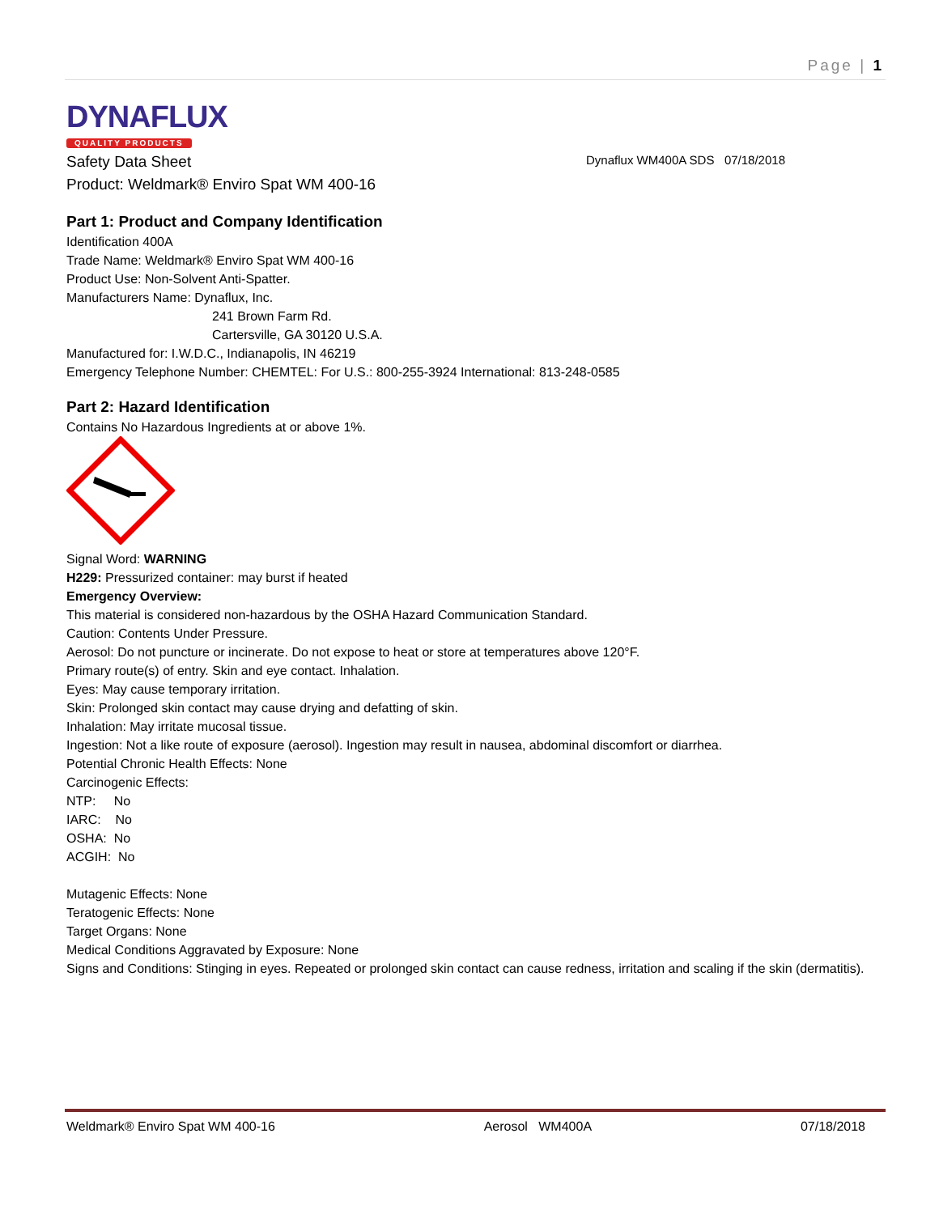Page | 1
DYNAFLUX
QUALITY PRODUCTS
Safety Data Sheet Dynaflux WM400A SDS 07/18/2018
Product: Weldmark® Enviro Spat WM 400-16
Part 1: Product and Company Identification
Identification 400A
Trade Name: Weldmark® Enviro Spat WM 400-16
Product Use: Non-Solvent Anti-Spatter.
Manufacturers Name: Dynaflux, Inc.
241 Brown Farm Rd.
Cartersville, GA 30120 U.S.A.
Manufactured for: I.W.D.C., Indianapolis, IN 46219
Emergency Telephone Number: CHEMTEL: For U.S.: 800-255-3924 International: 813-248-0585
Part 2: Hazard Identification
Contains No Hazardous Ingredients at or above 1%.
Signal Word: WARNING
H229: Pressurized container: may burst if heated
Emergency Overview:
This material is considered non-hazardous by the OSHA Hazard Communication Standard.
Caution: Contents Under Pressure.
Aerosol: Do not puncture or incinerate. Do not expose to heat or store at temperatures above 120°F.
Primary route(s) of entry. Skin and eye contact. Inhalation.
Eyes: May cause temporary irritation.
Skin: Prolonged skin contact may cause drying and defatting of skin.
Inhalation: May irritate mucosal tissue.
Ingestion: Not a like route of exposure (aerosol). Ingestion may result in nausea, abdominal discomfort or diarrhea.
Potential Chronic Health Effects: None
Carcinogenic Effects:
NTP: No
IARC: No
OSHA: No
ACGIH: No
Mutagenic Effects: None
Teratogenic Effects: None
Target Organs: None
Medical Conditions Aggravated by Exposure: None
Signs and Conditions: Stinging in eyes. Repeated or prolonged skin contact can cause redness, irritation and scaling if the skin (dermatitis).
Weldmark® Enviro Spat WM 400-16 Aerosol WM400A 07/18/2018